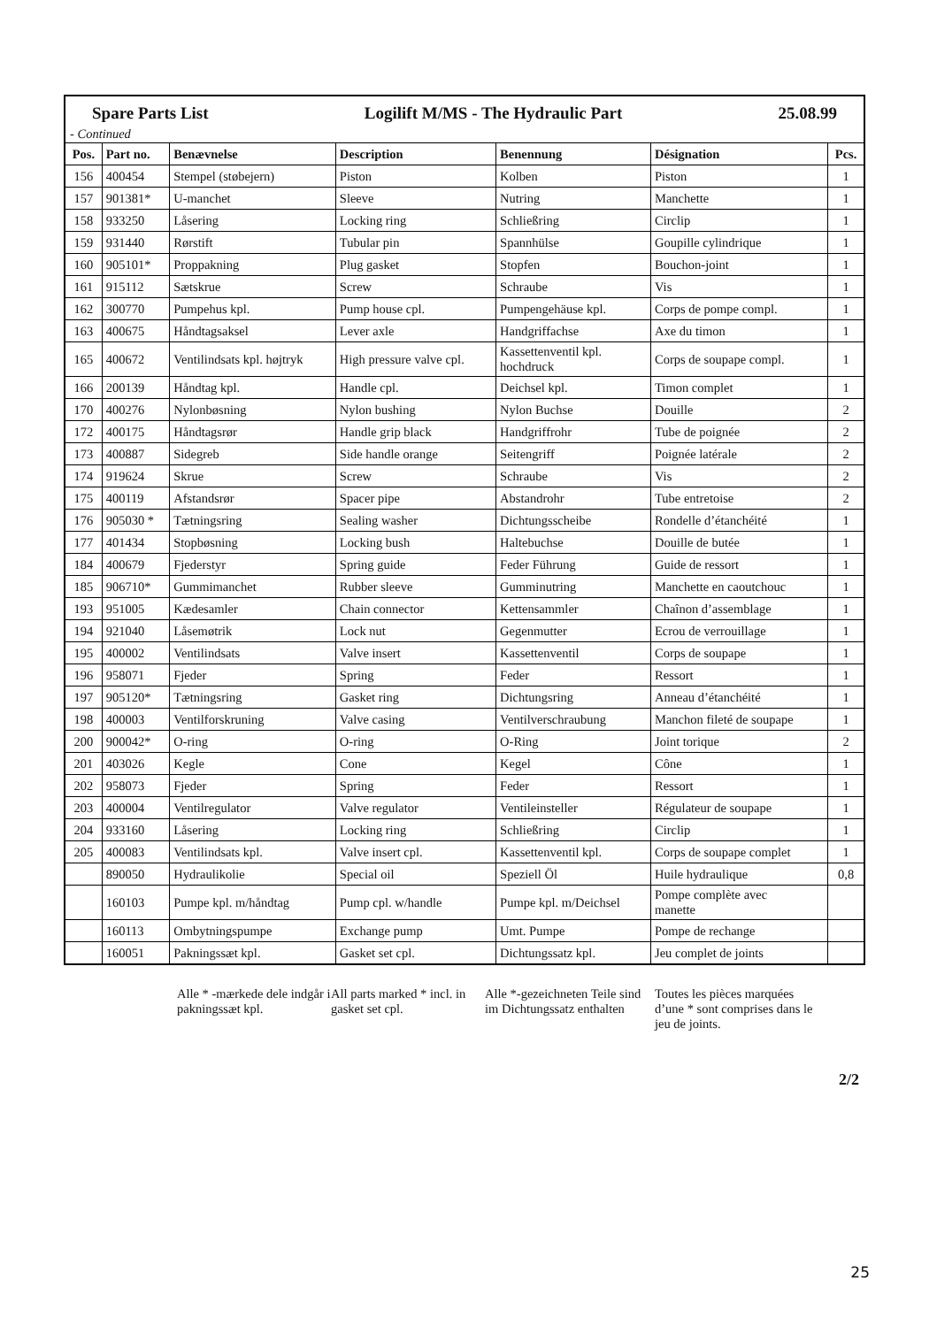| Spare Parts List Logilift M/MS - The Hydraulic Part 25.08.99 | | | | | | |
| - Continued | | | | | | |
| Pos. | Part no. | Benævnelse | Description | Benennung | Désignation | Pcs. |
| 156 | 400454 | Stempel (støbejern) | Piston | Kolben | Piston | 1 |
| 157 | 901381* | U-manchet | Sleeve | Nutring | Manchette | 1 |
| 158 | 933250 | Låsering | Locking ring | Schließring | Circlip | 1 |
| 159 | 931440 | Rørstift | Tubular pin | Spannhülse | Goupille cylindrique | 1 |
| 160 | 905101* | Proppakning | Plug gasket | Stopfen | Bouchon-joint | 1 |
| 161 | 915112 | Sætskrue | Screw | Schraube | Vis | 1 |
| 162 | 300770 | Pumpehus kpl. | Pump house cpl. | Pumpengehäuse kpl. | Corps de pompe compl. | 1 |
| 163 | 400675 | Håndtagsaksel | Lever axle | Handgriffachse | Axe du timon | 1 |
| 165 | 400672 | Ventilindsats kpl. højtryk | High pressure valve cpl. | Kassettenventil kpl. hochdruck | Corps de soupape compl. | 1 |
| 166 | 200139 | Håndtag kpl. | Handle cpl. | Deichsel kpl. | Timon complet | 1 |
| 170 | 400276 | Nylonbøsning | Nylon bushing | Nylon Buchse | Douille | 2 |
| 172 | 400175 | Håndtagsrør | Handle grip black | Handgriffrohr | Tube de poignée | 2 |
| 173 | 400887 | Sidegreb | Side handle orange | Seitengriff | Poignée latérale | 2 |
| 174 | 919624 | Skrue | Screw | Schraube | Vis | 2 |
| 175 | 400119 | Afstandsrør | Spacer pipe | Abstandrohr | Tube entretoise | 2 |
| 176 | 905030 * | Tætningsring | Sealing washer | Dichtungsscheibe | Rondelle d’étanchéité | 1 |
| 177 | 401434 | Stopbøsning | Locking bush | Haltebuchse | Douille de butée | 1 |
| 184 | 400679 | Fjederstyr | Spring guide | Feder Führung | Guide de ressort | 1 |
| 185 | 906710* | Gummimanchet | Rubber sleeve | Gumminutring | Manchette en caoutchouc | 1 |
| 193 | 951005 | Kædesamler | Chain connector | Kettensammler | Chaînon d’assemblage | 1 |
| 194 | 921040 | Låsemøtrik | Lock nut | Gegenmutter | Ecrou de verrouillage | 1 |
| 195 | 400002 | Ventilindsats | Valve insert | Kassettenventil | Corps de soupape | 1 |
| 196 | 958071 | Fjeder | Spring | Feder | Ressort | 1 |
| 197 | 905120* | Tætningsring | Gasket ring | Dichtungsring | Anneau d’étanchéité | 1 |
| 198 | 400003 | Ventilforskruning | Valve casing | Ventilverschraubung | Manchon fileté de soupape | 1 |
| 200 | 900042* | O-ring | O-ring | O-Ring | Joint torique | 2 |
| 201 | 403026 | Kegle | Cone | Kegel | Cône | 1 |
| 202 | 958073 | Fjeder | Spring | Feder | Ressort | 1 |
| 203 | 400004 | Ventilregulator | Valve regulator | Ventileinsteller | Régulateur de soupape | 1 |
| 204 | 933160 | Låsering | Locking ring | Schließring | Circlip | 1 |
| 205 | 400083 | Ventilindsats kpl. | Valve insert cpl. | Kassettenventil kpl. | Corps de soupape complet | 1 |
| | 890050 | Hydraulikolie | Special oil | Speziell Öl | Huile hydraulique | 0,8 |
| | 160103 | Pumpe kpl. m/håndtag | Pump cpl. w/handle | Pumpe kpl. m/Deichsel | Pompe complète avec manette | |
| | 160113 | Ombytningspumpe | Exchange pump | Umt. Pumpe | Pompe de rechange | |
| | 160051 | Pakningssæt kpl. | Gasket set cpl. | Dichtungssatz kpl. | Jeu complet de joints | |
Alle * -mærkede dele indgår i pakningssæt kpl.
All parts marked * incl. in gasket set cpl.
Alle *-gezeichneten Teile sind im Dichtungssatz enthalten
Toutes les pièces marquées d’une * sont comprises dans le jeu de joints.
2/2
25